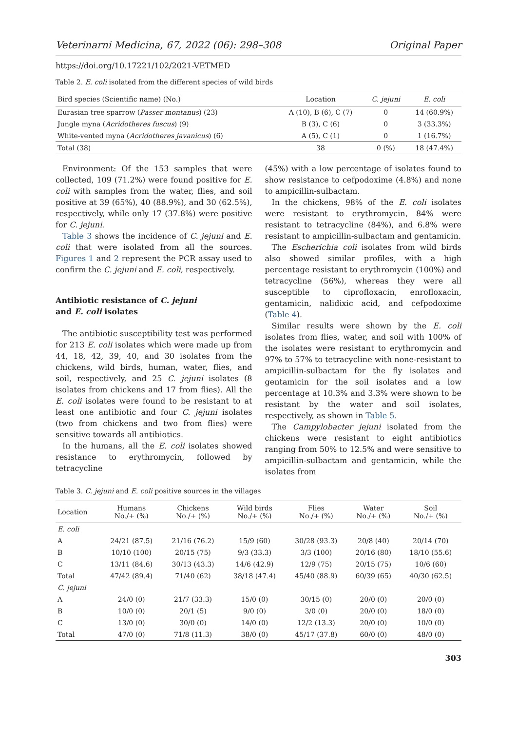Veterinarni Medicina, 67, 2022 (06): 298–308 Original Paper
https://doi.org/10.17221/102/2021-VETMED
Table 2. E. coli isolated from the different species of wild birds
| Bird species (Scientific name) (No.) | Location | C. jejuni | E. coli |
| --- | --- | --- | --- |
| Eurasian tree sparrow ( Passer montanus ) (23) | A (10), B (6), C (7) | 0 | 14 (60.9%) |
| Jungle myna ( Acridotheres fuscus ) (9) | B (3), C (6) | 0 | 3 (33.3%) |
| White-vented myna ( Acridotheres javanicus ) (6) | A (5), C (1) | 0 | 1 (16.7%) |
| Total (38) | 38 | 0 (%) | 18 (47.4%) |
Environment: Of the 153 samples that were collected, 109 (71.2%) were found positive for E. coli with samples from the water, flies, and soil positive at 39 (65%), 40 (88.9%), and 30 (62.5%), respectively, while only 17 (37.8%) were positive for C. jejuni.
Table 3 shows the incidence of C. jejuni and E. coli that were isolated from all the sources. Figures 1 and 2 represent the PCR assay used to confirm the C. jejuni and E. coli, respectively.
Antibiotic resistance of C. jejuni
and E. coli isolates
The antibiotic susceptibility test was performed for 213 E. coli isolates which were made up from 44, 18, 42, 39, 40, and 30 isolates from the chickens, wild birds, human, water, flies, and soil, respectively, and 25 C. jejuni isolates (8 isolates from chickens and 17 from flies). All the E. coli isolates were found to be resistant to at least one antibiotic and four C. jejuni isolates (two from chickens and two from flies) were sensitive towards all antibiotics.
In the humans, all the E. coli isolates showed resistance to erythromycin, followed by tetracycline
(45%) with a low percentage of isolates found to show resistance to cefpodoxime (4.8%) and none to ampicillin-sulbactam.
In the chickens, 98% of the E. coli isolates were resistant to erythromycin, 84% were resistant to tetracycline (84%), and 6.8% were resistant to ampicillin-sulbactam and gentamicin.
The Escherichia coli isolates from wild birds also showed similar profiles, with a high percentage resistant to erythromycin (100%) and tetracycline (56%), whereas they were all susceptible to ciprofloxacin, enrofloxacin, gentamicin, nalidixic acid, and cefpodoxime (Table 4).
Similar results were shown by the E. coli isolates from flies, water, and soil with 100% of the isolates were resistant to erythromycin and 97% to 57% to tetracycline with none-resistant to ampicillin-sulbactam for the fly isolates and gentamicin for the soil isolates and a low percentage at 10.3% and 3.3% were shown to be resistant by the water and soil isolates, respectively, as shown in Table 5.
The Campylobacter jejuni isolated from the chickens were resistant to eight antibiotics ranging from 50% to 12.5% and were sensitive to ampicillin-sulbactam and gentamicin, while the isolates from
Table 3. C. jejuni and E. coli positive sources in the villages
| Location | Humans No./+ (%) | Chickens No./+ (%) | Wild birds No./+ (%) | Flies No./+ (%) | Water No./+ (%) | Soil No./+ (%) |
| --- | --- | --- | --- | --- | --- | --- |
| E. coli | | | | | | |
| A | 24/21 (87.5) | 21/16 (76.2) | 15/9 (60) | 30/28 (93.3) | 20/8 (40) | 20/14 (70) |
| B | 10/10 (100) | 20/15 (75) | 9/3 (33.3) | 3/3 (100) | 20/16 (80) | 18/10 (55.6) |
| C | 13/11 (84.6) | 30/13 (43.3) | 14/6 (42.9) | 12/9 (75) | 20/15 (75) | 10/6 (60) |
| Total | 47/42 (89.4) | 71/40 (62) | 38/18 (47.4) | 45/40 (88.9) | 60/39 (65) | 40/30 (62.5) |
| C. jejuni | | | | | | |
| A | 24/0 (0) | 21/7 (33.3) | 15/0 (0) | 30/15 (0) | 20/0 (0) | 20/0 (0) |
| B | 10/0 (0) | 20/1 (5) | 9/0 (0) | 3/0 (0) | 20/0 (0) | 18/0 (0) |
| C | 13/0 (0) | 30/0 (0) | 14/0 (0) | 12/2 (13.3) | 20/0 (0) | 10/0 (0) |
| Total | 47/0 (0) | 71/8 (11.3) | 38/0 (0) | 45/17 (37.8) | 60/0 (0) | 48/0 (0) |
303